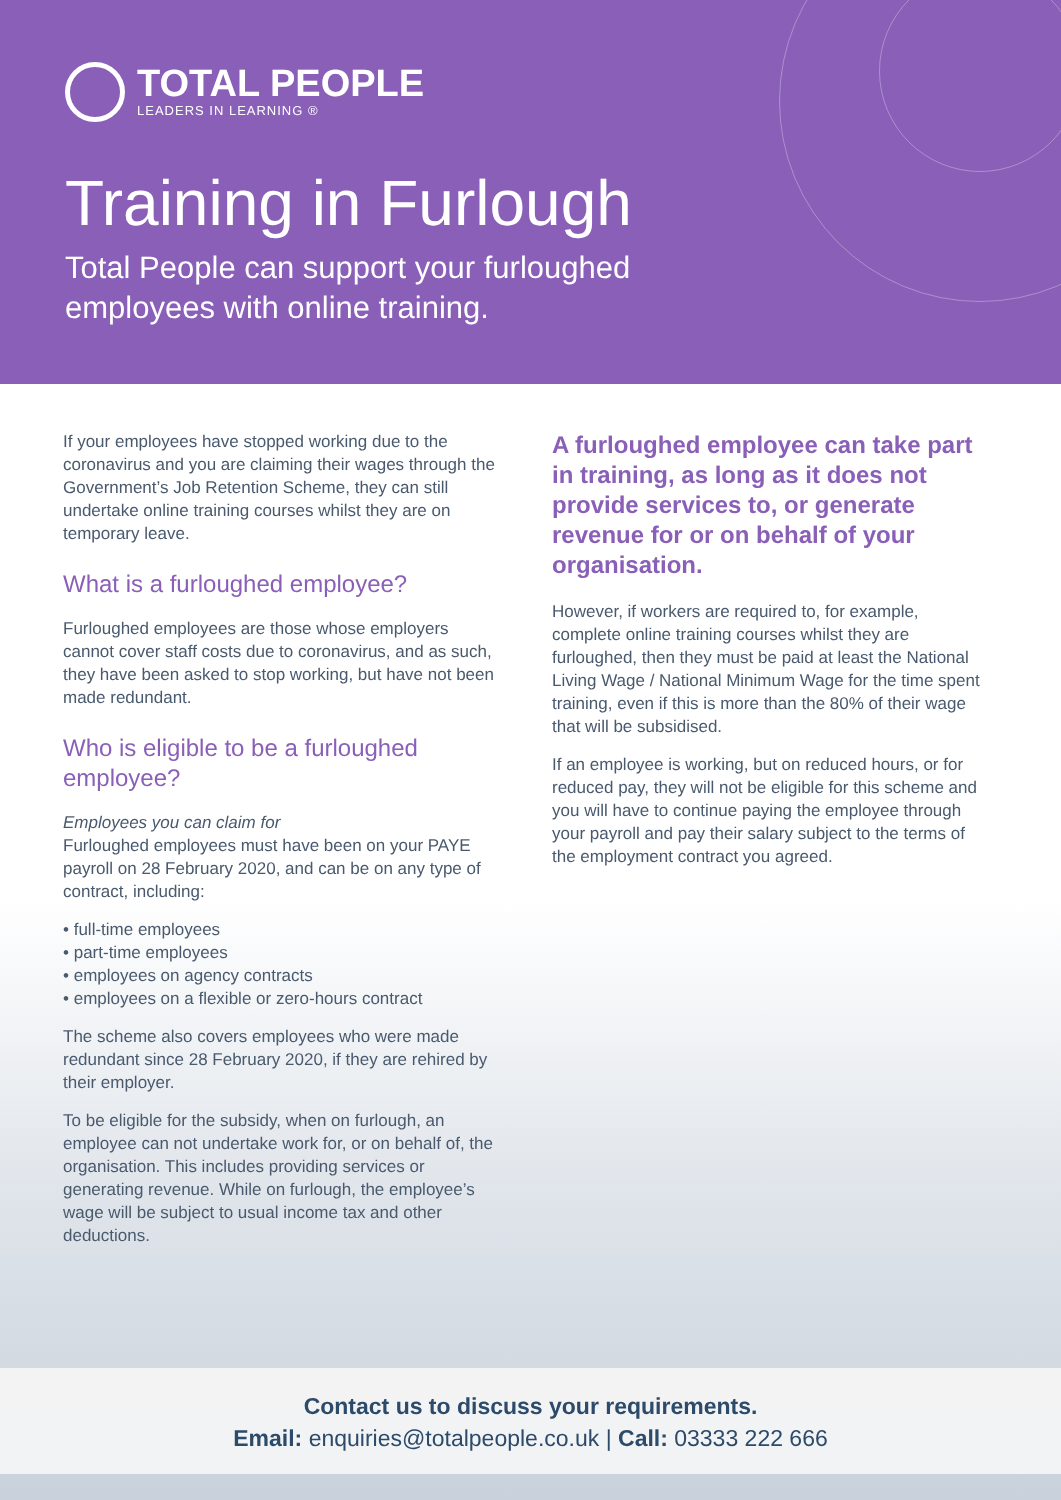TOTAL PEOPLE
LEADERS IN LEARNING ®
Training in Furlough
Total People can support your furloughed
employees with online training.
If your employees have stopped working due to the coronavirus and you are claiming their wages through the Government’s Job Retention Scheme, they can still undertake online training courses whilst they are on temporary leave.
What is a furloughed employee?
Furloughed employees are those whose employers cannot cover staff costs due to coronavirus, and as such, they have been asked to stop working, but have not been made redundant.
Who is eligible to be a furloughed employee?
Employees you can claim for
Furloughed employees must have been on your PAYE payroll on 28 February 2020, and can be on any type of contract, including:
• full-time employees
• part-time employees
• employees on agency contracts
• employees on a flexible or zero-hours contract
The scheme also covers employees who were made redundant since 28 February 2020, if they are rehired by their employer.
To be eligible for the subsidy, when on furlough, an employee can not undertake work for, or on behalf of, the organisation. This includes providing services or generating revenue. While on furlough, the employee’s wage will be subject to usual income tax and other deductions.
A furloughed employee can take part in training, as long as it does not provide services to, or generate revenue for or on behalf of your organisation.
However, if workers are required to, for example, complete online training courses whilst they are furloughed, then they must be paid at least the National Living Wage / National Minimum Wage for the time spent training, even if this is more than the 80% of their wage that will be subsidised.
If an employee is working, but on reduced hours, or for reduced pay, they will not be eligible for this scheme and you will have to continue paying the employee through your payroll and pay their salary subject to the terms of the employment contract you agreed.
Contact us to discuss your requirements.
Email: enquiries@totalpeople.co.uk | Call: 03333 222 666